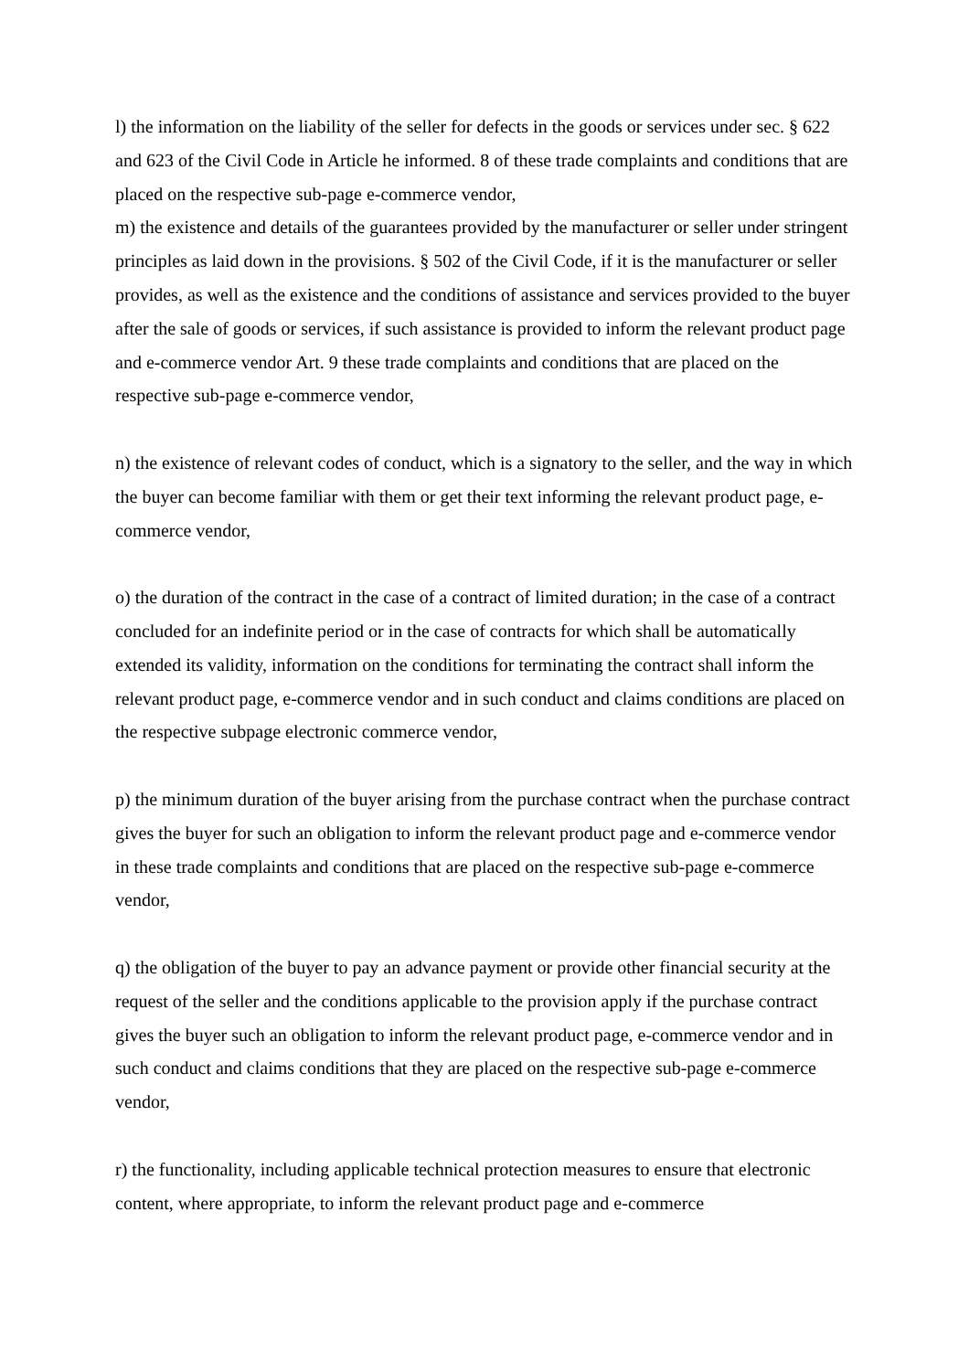l) the information on the liability of the seller for defects in the goods or services under sec. § 622 and 623 of the Civil Code in Article he informed. 8 of these trade complaints and conditions that are placed on the respective sub-page e-commerce vendor,
m) the existence and details of the guarantees provided by the manufacturer or seller under stringent principles as laid down in the provisions. § 502 of the Civil Code, if it is the manufacturer or seller provides, as well as the existence and the conditions of assistance and services provided to the buyer after the sale of goods or services, if such assistance is provided to inform the relevant product page and e-commerce vendor Art. 9 these trade complaints and conditions that are placed on the respective sub-page e-commerce vendor,
n) the existence of relevant codes of conduct, which is a signatory to the seller, and the way in which the buyer can become familiar with them or get their text informing the relevant product page, e-commerce vendor,
o) the duration of the contract in the case of a contract of limited duration; in the case of a contract concluded for an indefinite period or in the case of contracts for which shall be automatically extended its validity, information on the conditions for terminating the contract shall inform the relevant product page, e-commerce vendor and in such conduct and claims conditions are placed on the respective subpage electronic commerce vendor,
p) the minimum duration of the buyer arising from the purchase contract when the purchase contract gives the buyer for such an obligation to inform the relevant product page and e-commerce vendor in these trade complaints and conditions that are placed on the respective sub-page e-commerce vendor,
q) the obligation of the buyer to pay an advance payment or provide other financial security at the request of the seller and the conditions applicable to the provision apply if the purchase contract gives the buyer such an obligation to inform the relevant product page, e-commerce vendor and in such conduct and claims conditions that they are placed on the respective sub-page e-commerce vendor,
r) the functionality, including applicable technical protection measures to ensure that electronic content, where appropriate, to inform the relevant product page and e-commerce